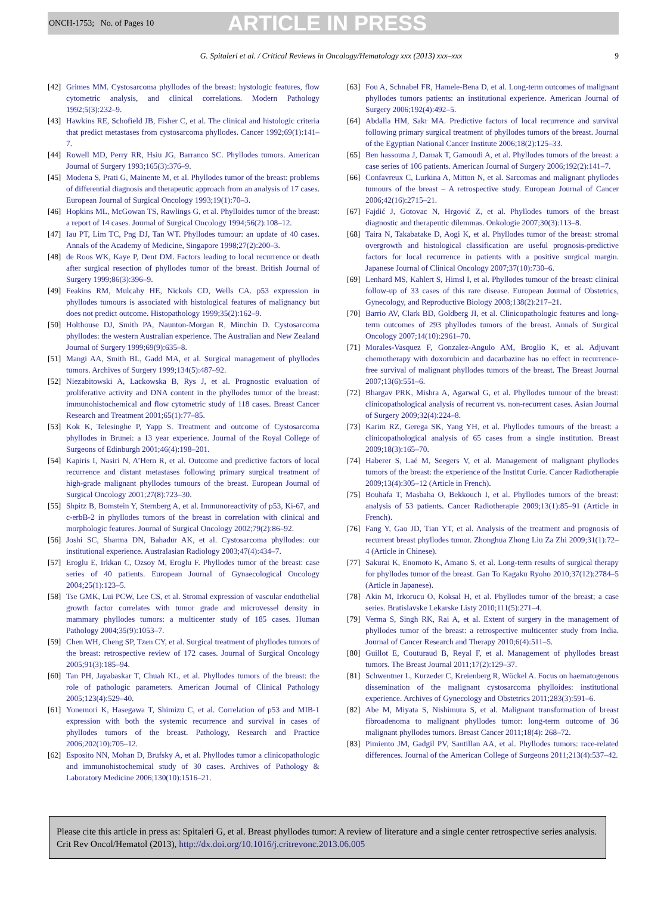ONCH-1753; No. of Pages 10 ARTICLE IN PRESS
G. Spitaleri et al. / Critical Reviews in Oncology/Hematology xxx (2013) xxx–xxx 9
[42] Grimes MM. Cystosarcoma phyllodes of the breast: hystologic features, flow cytometric analysis, and clinical correlations. Modern Pathology 1992;5(3):232–9.
[43] Hawkins RE, Schofield JB, Fisher C, et al. The clinical and histologic criteria that predict metastases from cystosarcoma phyllodes. Cancer 1992;69(1):141–7.
[44] Rowell MD, Perry RR, Hsiu JG, Barranco SC. Phyllodes tumors. American Journal of Surgery 1993;165(3):376–9.
[45] Modena S, Prati G, Mainente M, et al. Phyllodes tumor of the breast: problems of differential diagnosis and therapeutic approach from an analysis of 17 cases. European Journal of Surgical Oncology 1993;19(1):70–3.
[46] Hopkins ML, McGowan TS, Rawlings G, et al. Phylloides tumor of the breast: a report of 14 cases. Journal of Surgical Oncology 1994;56(2):108–12.
[47] Iau PT, Lim TC, Png DJ, Tan WT. Phyllodes tumour: an update of 40 cases. Annals of the Academy of Medicine, Singapore 1998;27(2):200–3.
[48] de Roos WK, Kaye P, Dent DM. Factors leading to local recurrence or death after surgical resection of phyllodes tumor of the breast. British Journal of Surgery 1999;86(3):396–9.
[49] Feakins RM, Mulcahy HE, Nickols CD, Wells CA. p53 expression in phyllodes tumours is associated with histological features of malignancy but does not predict outcome. Histopathology 1999;35(2):162–9.
[50] Holthouse DJ, Smith PA, Naunton-Morgan R, Minchin D. Cystosarcoma phyllodes: the western Australian experience. The Australian and New Zealand Journal of Surgery 1999;69(9):635–8.
[51] Mangi AA, Smith BL, Gadd MA, et al. Surgical management of phyllodes tumors. Archives of Surgery 1999;134(5):487–92.
[52] Niezabitowski A, Lackowska B, Rys J, et al. Prognostic evaluation of proliferative activity and DNA content in the phyllodes tumor of the breast: immunohistochemical and flow cytometric study of 118 cases. Breast Cancer Research and Treatment 2001;65(1):77–85.
[53] Kok K, Telesinghe P, Yapp S. Treatment and outcome of Cystosarcoma phyllodes in Brunei: a 13 year experience. Journal of the Royal College of Surgeons of Edinburgh 2001;46(4):198–201.
[54] Kapiris I, Nasiri N, A’Hern R, et al. Outcome and predictive factors of local recurrence and distant metastases following primary surgical treatment of high-grade malignant phyllodes tumours of the breast. European Journal of Surgical Oncology 2001;27(8):723–30.
[55] Shpitz B, Bomstein Y, Sternberg A, et al. Immunoreactivity of p53, Ki-67, and c-erbB-2 in phyllodes tumors of the breast in correlation with clinical and morphologic features. Journal of Surgical Oncology 2002;79(2):86–92.
[56] Joshi SC, Sharma DN, Bahadur AK, et al. Cystosarcoma phyllodes: our institutional experience. Australasian Radiology 2003;47(4):434–7.
[57] Eroglu E, Irkkan C, Ozsoy M, Eroglu F. Phyllodes tumor of the breast: case series of 40 patients. European Journal of Gynaecological Oncology 2004;25(1):123–5.
[58] Tse GMK, Lui PCW, Lee CS, et al. Stromal expression of vascular endothelial growth factor correlates with tumor grade and microvessel density in mammary phyllodes tumors: a multicenter study of 185 cases. Human Pathology 2004;35(9):1053–7.
[59] Chen WH, Cheng SP, Tzen CY, et al. Surgical treatment of phyllodes tumors of the breast: retrospective review of 172 cases. Journal of Surgical Oncology 2005;91(3):185–94.
[60] Tan PH, Jayabaskar T, Chuah KL, et al. Phyllodes tumors of the breast: the role of pathologic parameters. American Journal of Clinical Pathology 2005;123(4):529–40.
[61] Yonemori K, Hasegawa T, Shimizu C, et al. Correlation of p53 and MIB-1 expression with both the systemic recurrence and survival in cases of phyllodes tumors of the breast. Pathology, Research and Practice 2006;202(10):705–12.
[62] Esposito NN, Mohan D, Brufsky A, et al. Phyllodes tumor a clinicopathologic and immunohistochemical study of 30 cases. Archives of Pathology & Laboratory Medicine 2006;130(10):1516–21.
[63] Fou A, Schnabel FR, Hamele-Bena D, et al. Long-term outcomes of malignant phyllodes tumors patients: an institutional experience. American Journal of Surgery 2006;192(4):492–5.
[64] Abdalla HM, Sakr MA. Predictive factors of local recurrence and survival following primary surgical treatment of phyllodes tumors of the breast. Journal of the Egyptian National Cancer Institute 2006;18(2):125–33.
[65] Ben hassouna J, Damak T, Gamoudi A, et al. Phyllodes tumors of the breast: a case series of 106 patients. American Journal of Surgery 2006;192(2):141–7.
[66] Confavreux C, Lurkina A, Mitton N, et al. Sarcomas and malignant phyllodes tumours of the breast – A retrospective study. European Journal of Cancer 2006;42(16):2715–21.
[67] Fajdić J, Gotovac N, Hrgović Z, et al. Phyllodes tumors of the breast diagnostic and therapeutic dilemmas. Onkologie 2007;30(3):113–8.
[68] Taira N, Takabatake D, Aogi K, et al. Phyllodes tumor of the breast: stromal overgrowth and histological classification are useful prognosis-predictive factors for local recurrence in patients with a positive surgical margin. Japanese Journal of Clinical Oncology 2007;37(10):730–6.
[69] Lenhard MS, Kahlert S, Himsl I, et al. Phyllodes tumour of the breast: clinical follow-up of 33 cases of this rare disease. European Journal of Obstetrics, Gynecology, and Reproductive Biology 2008;138(2):217–21.
[70] Barrio AV, Clark BD, Goldberg JI, et al. Clinicopathologic features and long-term outcomes of 293 phyllodes tumors of the breast. Annals of Surgical Oncology 2007;14(10):2961–70.
[71] Morales-Vasquez F, Gonzalez-Angulo AM, Broglio K, et al. Adjuvant chemotherapy with doxorubicin and dacarbazine has no effect in recurrence-free survival of malignant phyllodes tumors of the breast. The Breast Journal 2007;13(6):551–6.
[72] Bhargav PRK, Mishra A, Agarwal G, et al. Phyllodes tumour of the breast: clinicopathological analysis of recurrent vs. non-recurrent cases. Asian Journal of Surgery 2009;32(4):224–8.
[73] Karim RZ, Gerega SK, Yang YH, et al. Phyllodes tumours of the breast: a clinicopathological analysis of 65 cases from a single institution. Breast 2009;18(3):165–70.
[74] Haberer S, Laé M, Seegers V, et al. Management of malignant phyllodes tumors of the breast: the experience of the Institut Curie. Cancer Radiotherapie 2009;13(4):305–12 (Article in French).
[75] Bouhafa T, Masbaha O, Bekkouch I, et al. Phyllodes tumors of the breast: analysis of 53 patients. Cancer Radiotherapie 2009;13(1):85–91 (Article in French).
[76] Fang Y, Gao JD, Tian YT, et al. Analysis of the treatment and prognosis of recurrent breast phyllodes tumor. Zhonghua Zhong Liu Za Zhi 2009;31(1):72–4 (Article in Chinese).
[77] Sakurai K, Enomoto K, Amano S, et al. Long-term results of surgical therapy for phyllodes tumor of the breast. Gan To Kagaku Ryoho 2010;37(12):2784–5 (Article in Japanese).
[78] Akin M, Irkorucu O, Koksal H, et al. Phyllodes tumor of the breast; a case series. Bratislavske Lekarske Listy 2010;111(5):271–4.
[79] Verma S, Singh RK, Rai A, et al. Extent of surgery in the management of phyllodes tumor of the breast: a retrospective multicenter study from India. Journal of Cancer Research and Therapy 2010;6(4):511–5.
[80] Guillot E, Couturaud B, Reyal F, et al. Management of phyllodes breast tumors. The Breast Journal 2011;17(2):129–37.
[81] Schwentner L, Kurzeder C, Kreienberg R, Wöckel A. Focus on haematogenous dissemination of the malignant cystosarcoma phylloides: institutional experience. Archives of Gynecology and Obstetrics 2011;283(3):591–6.
[82] Abe M, Miyata S, Nishimura S, et al. Malignant transformation of breast fibroadenoma to malignant phyllodes tumor: long-term outcome of 36 malignant phyllodes tumors. Breast Cancer 2011;18(4): 268–72.
[83] Pimiento JM, Gadgil PV, Santillan AA, et al. Phyllodes tumors: race-related differences. Journal of the American College of Surgeons 2011;213(4):537–42.
Please cite this article in press as: Spitaleri G, et al. Breast phyllodes tumor: A review of literature and a single center retrospective series analysis. Crit Rev Oncol/Hematol (2013), http://dx.doi.org/10.1016/j.critrevonc.2013.06.005